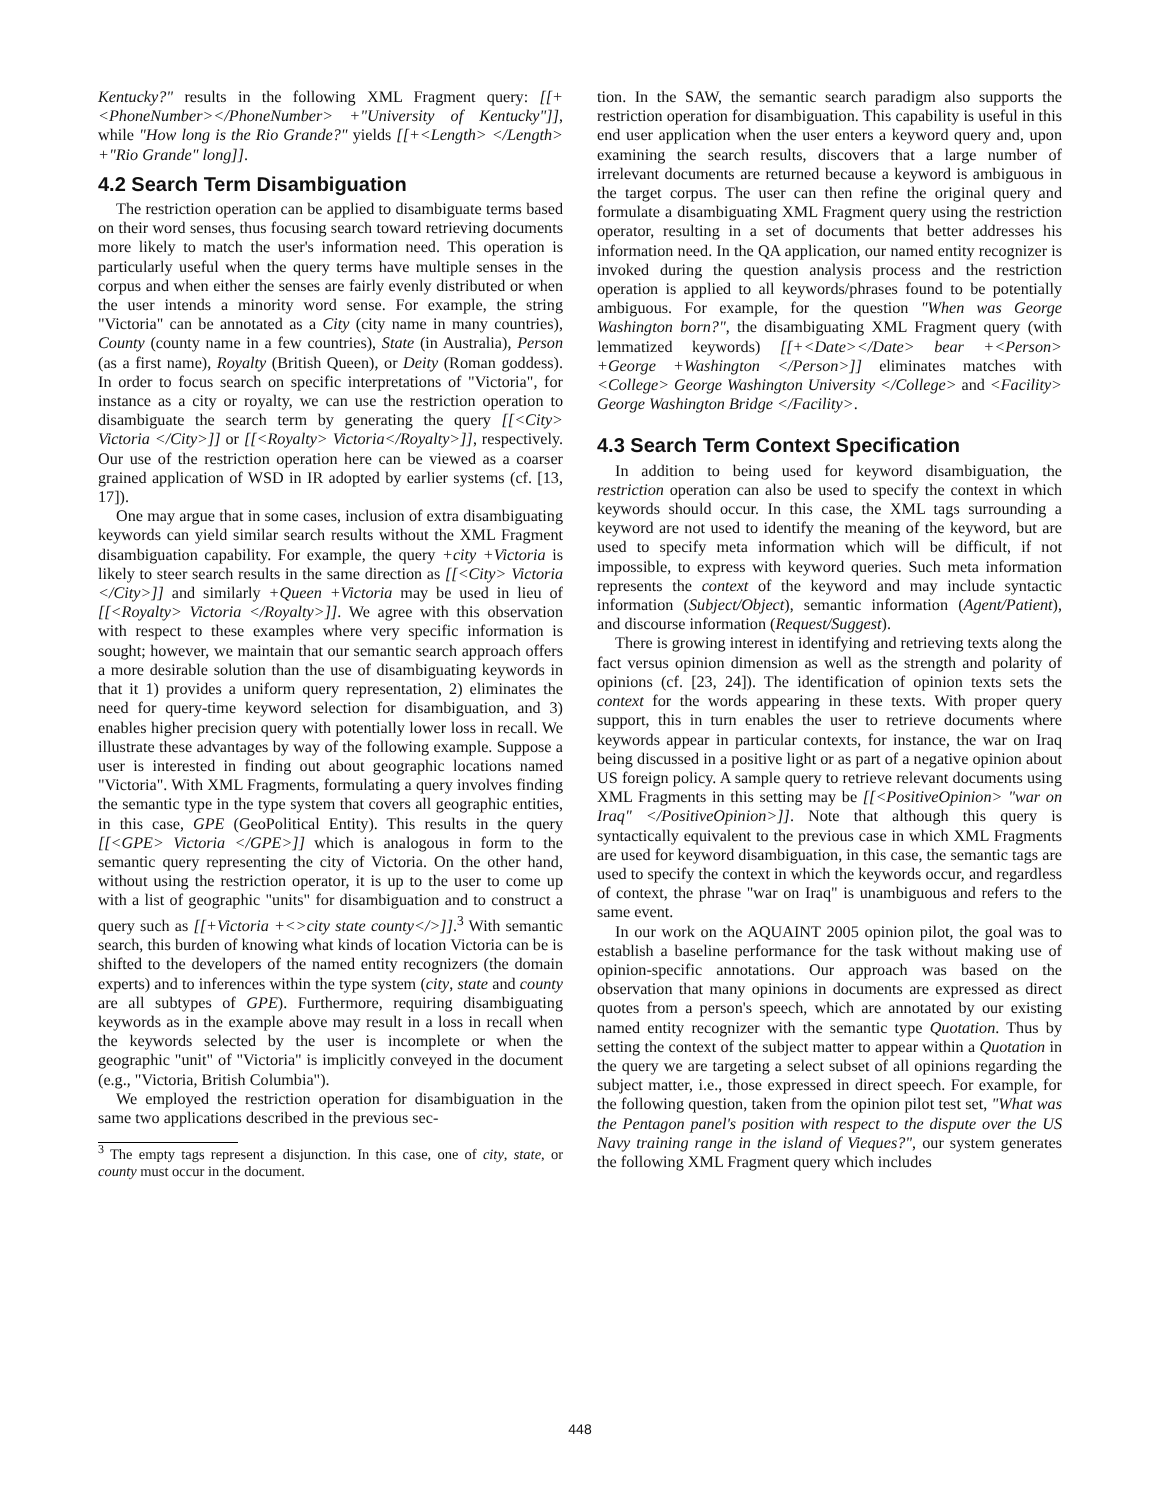Kentucky?" results in the following XML Fragment query: [[+<PhoneNumber></PhoneNumber> +"University of Kentucky"]], while "How long is the Rio Grande?" yields [[+<Length> </Length> +"Rio Grande" long]].
4.2 Search Term Disambiguation
The restriction operation can be applied to disambiguate terms based on their word senses, thus focusing search toward retrieving documents more likely to match the user's information need. This operation is particularly useful when the query terms have multiple senses in the corpus and when either the senses are fairly evenly distributed or when the user intends a minority word sense. For example, the string "Victoria" can be annotated as a City (city name in many countries), County (county name in a few countries), State (in Australia), Person (as a first name), Royalty (British Queen), or Deity (Roman goddess). In order to focus search on specific interpretations of "Victoria", for instance as a city or royalty, we can use the restriction operation to disambiguate the search term by generating the query [[<City> Victoria </City>]] or [[<Royalty> Victoria</Royalty>]], respectively. Our use of the restriction operation here can be viewed as a coarser grained application of WSD in IR adopted by earlier systems (cf. [13, 17]).
One may argue that in some cases, inclusion of extra disambiguating keywords can yield similar search results without the XML Fragment disambiguation capability. For example, the query +city +Victoria is likely to steer search results in the same direction as [[<City> Victoria </City>]] and similarly +Queen +Victoria may be used in lieu of [[<Royalty> Victoria </Royalty>]]. We agree with this observation with respect to these examples where very specific information is sought; however, we maintain that our semantic search approach offers a more desirable solution than the use of disambiguating keywords in that it 1) provides a uniform query representation, 2) eliminates the need for query-time keyword selection for disambiguation, and 3) enables higher precision query with potentially lower loss in recall. We illustrate these advantages by way of the following example. Suppose a user is interested in finding out about geographic locations named "Victoria". With XML Fragments, formulating a query involves finding the semantic type in the type system that covers all geographic entities, in this case, GPE (GeoPolitical Entity). This results in the query [[<GPE> Victoria </GPE>]] which is analogous in form to the semantic query representing the city of Victoria. On the other hand, without using the restriction operator, it is up to the user to come up with a list of geographic "units" for disambiguation and to construct a query such as [[+Victoria +<>city state county</>]].<sup>3</sup> With semantic search, this burden of knowing what kinds of location Victoria can be is shifted to the developers of the named entity recognizers (the domain experts) and to inferences within the type system (city, state and county are all subtypes of GPE). Furthermore, requiring disambiguating keywords as in the example above may result in a loss in recall when the keywords selected by the user is incomplete or when the geographic "unit" of "Victoria" is implicitly conveyed in the document (e.g., "Victoria, British Columbia").
We employed the restriction operation for disambiguation in the same two applications described in the previous sec-
<sup>3</sup> The empty tags represent a disjunction. In this case, one of city, state, or county must occur in the document.
tion. In the SAW, the semantic search paradigm also supports the restriction operation for disambiguation. This capability is useful in this end user application when the user enters a keyword query and, upon examining the search results, discovers that a large number of irrelevant documents are returned because a keyword is ambiguous in the target corpus. The user can then refine the original query and formulate a disambiguating XML Fragment query using the restriction operator, resulting in a set of documents that better addresses his information need. In the QA application, our named entity recognizer is invoked during the question analysis process and the restriction operation is applied to all keywords/phrases found to be potentially ambiguous. For example, for the question "When was George Washington born?", the disambiguating XML Fragment query (with lemmatized keywords) [[+<Date></Date> bear +<Person> +George +Washington </Person>]] eliminates matches with <College> George Washington University </College> and <Facility> George Washington Bridge </Facility>.
4.3 Search Term Context Specification
In addition to being used for keyword disambiguation, the restriction operation can also be used to specify the context in which keywords should occur. In this case, the XML tags surrounding a keyword are not used to identify the meaning of the keyword, but are used to specify meta information which will be difficult, if not impossible, to express with keyword queries. Such meta information represents the context of the keyword and may include syntactic information (Subject/Object), semantic information (Agent/Patient), and discourse information (Request/Suggest).
There is growing interest in identifying and retrieving texts along the fact versus opinion dimension as well as the strength and polarity of opinions (cf. [23, 24]). The identification of opinion texts sets the context for the words appearing in these texts. With proper query support, this in turn enables the user to retrieve documents where keywords appear in particular contexts, for instance, the war on Iraq being discussed in a positive light or as part of a negative opinion about US foreign policy. A sample query to retrieve relevant documents using XML Fragments in this setting may be [[<PositiveOpinion> "war on Iraq" </PositiveOpinion>]]. Note that although this query is syntactically equivalent to the previous case in which XML Fragments are used for keyword disambiguation, in this case, the semantic tags are used to specify the context in which the keywords occur, and regardless of context, the phrase "war on Iraq" is unambiguous and refers to the same event.
In our work on the AQUAINT 2005 opinion pilot, the goal was to establish a baseline performance for the task without making use of opinion-specific annotations. Our approach was based on the observation that many opinions in documents are expressed as direct quotes from a person's speech, which are annotated by our existing named entity recognizer with the semantic type Quotation. Thus by setting the context of the subject matter to appear within a Quotation in the query we are targeting a select subset of all opinions regarding the subject matter, i.e., those expressed in direct speech. For example, for the following question, taken from the opinion pilot test set, "What was the Pentagon panel's position with respect to the dispute over the US Navy training range in the island of Vieques?", our system generates the following XML Fragment query which includes
448